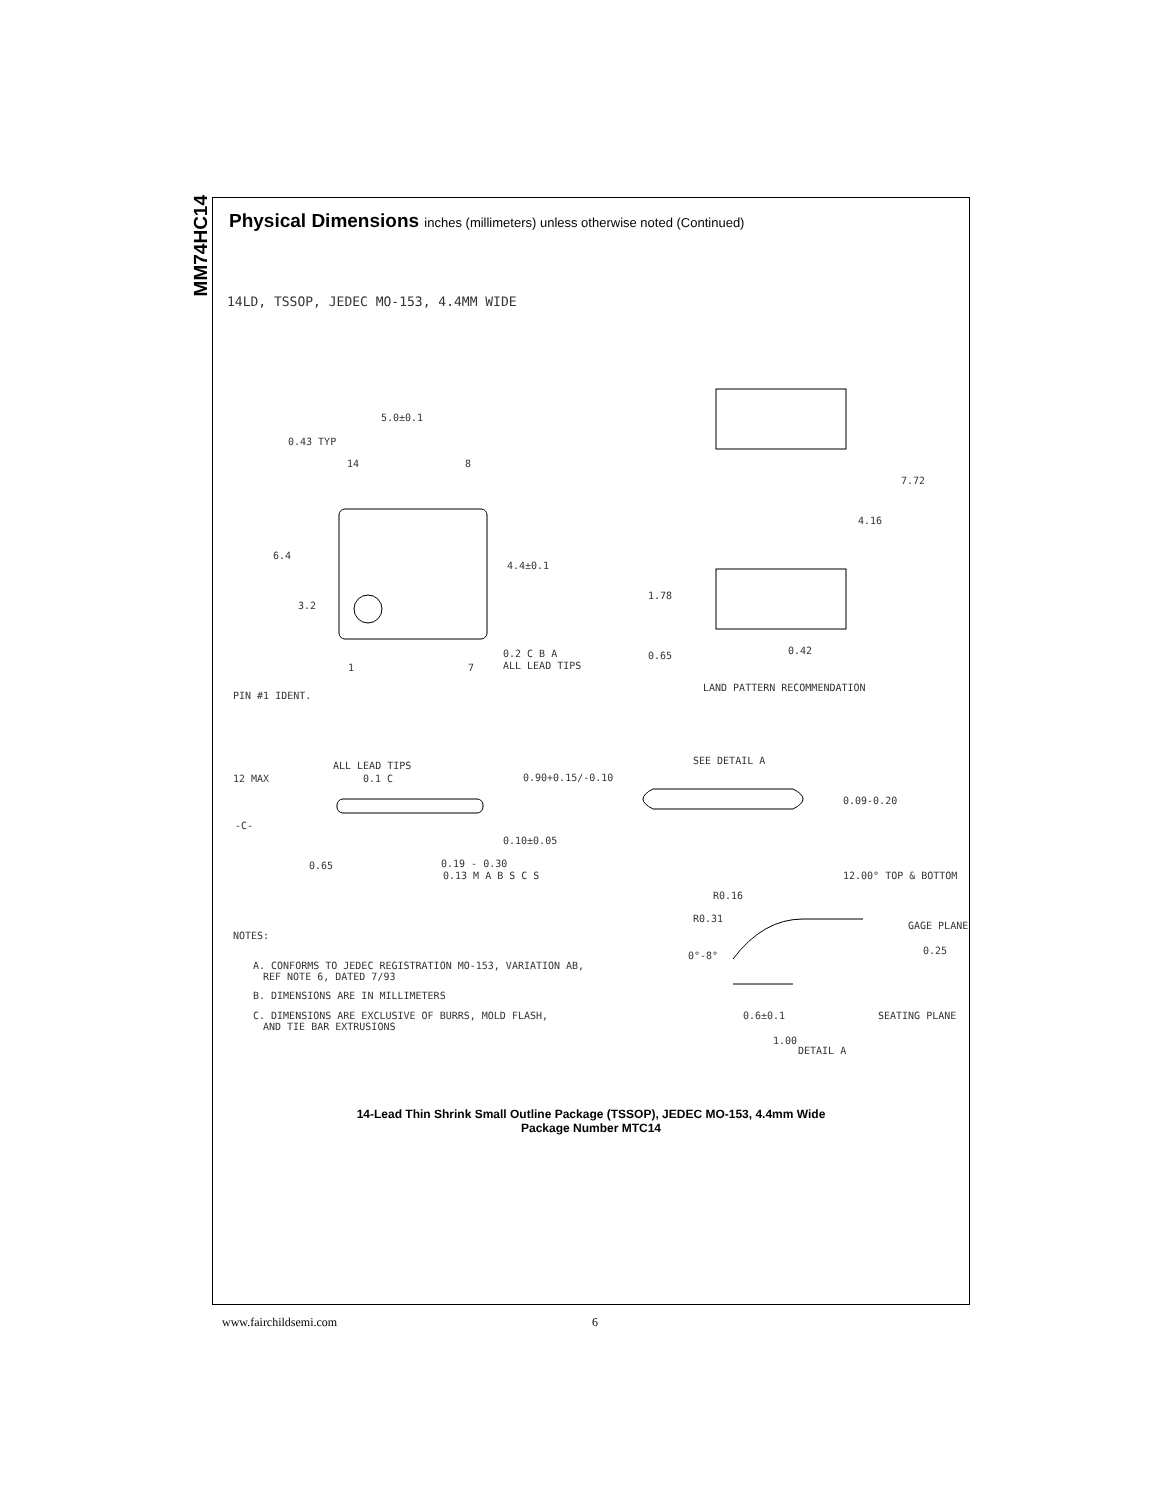MM74HC14
Physical Dimensions inches (millimeters) unless otherwise noted (Continued)
14LD, TSSOP, JEDEC MO-153, 4.4MM WIDE
5.0±0.1
0.43 TYP
14
8
6.4
4.4±0.1
3.2
1
7
0.2 C B A
ALL LEAD TIPS
PIN #1 IDENT.
7.72
4.16
1.78
0.65
0.42
LAND PATTERN RECOMMENDATION
ALL LEAD TIPS
12 MAX
0.1 C
0.90+0.15/-0.10
SEE DETAIL A
0.09-0.20
-C-
0.10±0.05
0.65
0.19 - 0.30
0.13 M A B S C S
12.00° TOP & BOTTOM
R0.16
R0.31
GAGE PLANE
0.25
0°-8°
NOTES:
A. CONFORMS TO JEDEC REGISTRATION MO-153, VARIATION AB,
REF NOTE 6, DATED 7/93
B. DIMENSIONS ARE IN MILLIMETERS
C. DIMENSIONS ARE EXCLUSIVE OF BURRS, MOLD FLASH,
AND TIE BAR EXTRUSIONS
0.6±0.1
SEATING PLANE
1.00
DETAIL A
14-Lead Thin Shrink Small Outline Package (TSSOP), JEDEC MO-153, 4.4mm Wide
Package Number MTC14
www.fairchildsemi.com 6